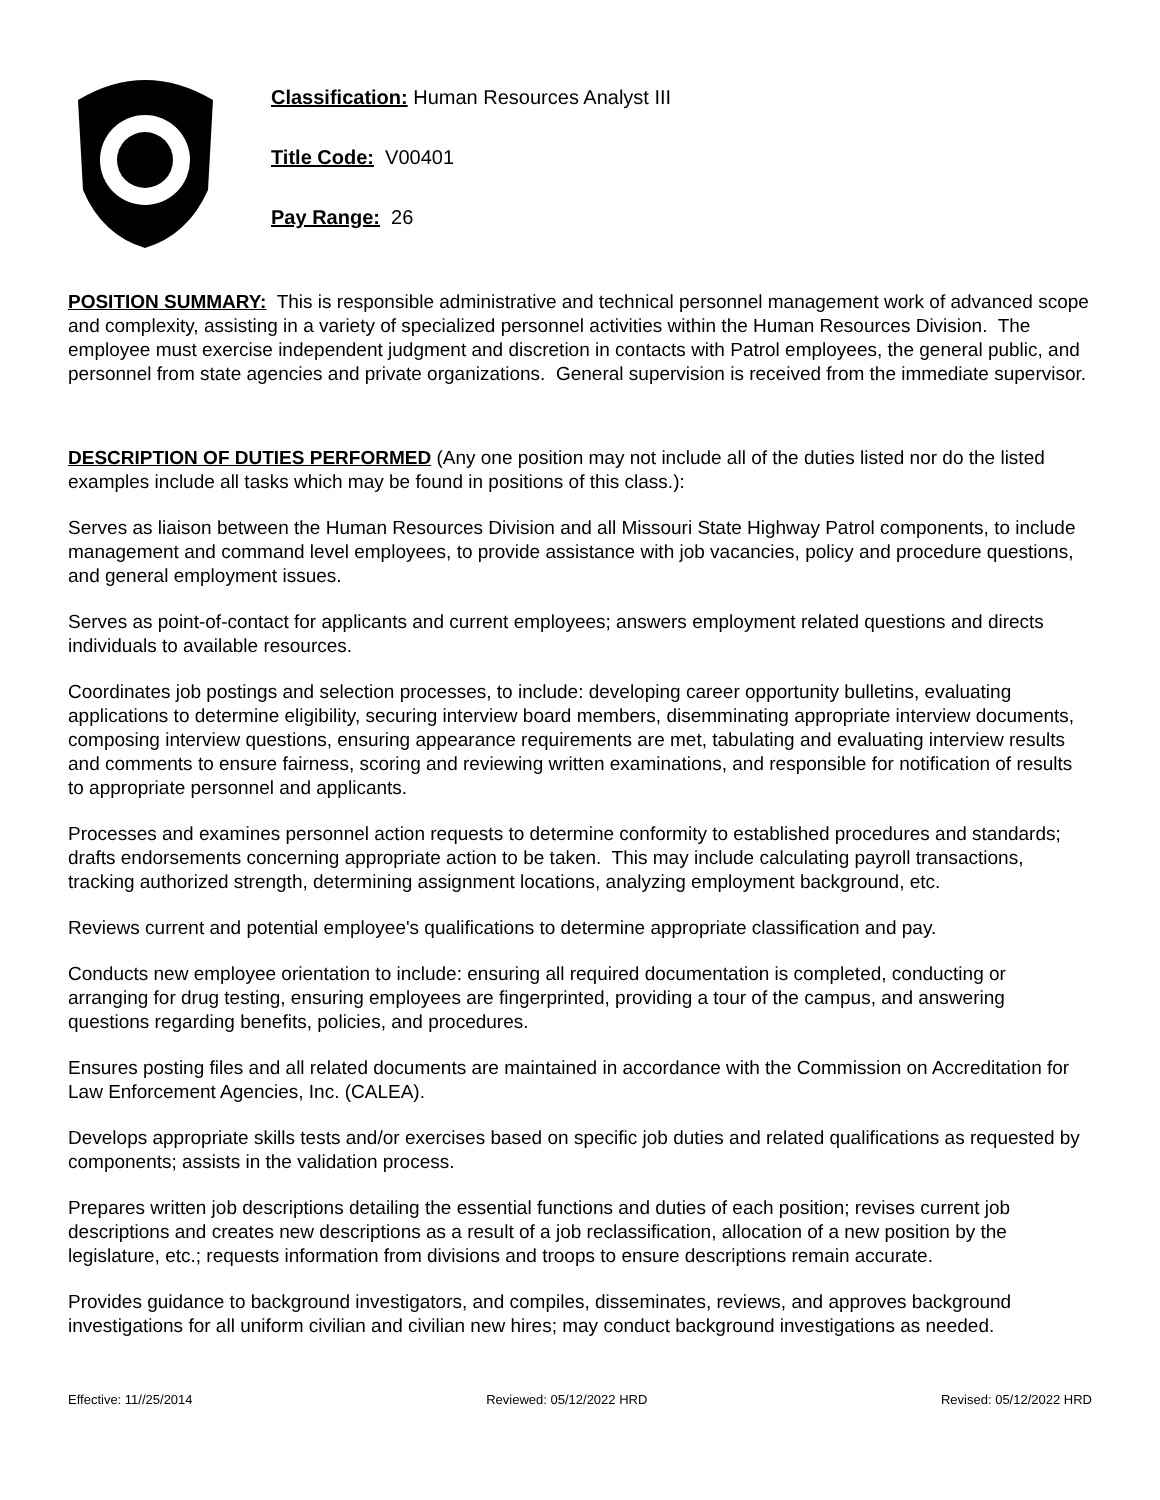Classification: Human Resources Analyst III
Title Code: V00401
Pay Range: 26
POSITION SUMMARY: This is responsible administrative and technical personnel management work of advanced scope and complexity, assisting in a variety of specialized personnel activities within the Human Resources Division. The employee must exercise independent judgment and discretion in contacts with Patrol employees, the general public, and personnel from state agencies and private organizations. General supervision is received from the immediate supervisor.
DESCRIPTION OF DUTIES PERFORMED (Any one position may not include all of the duties listed nor do the listed examples include all tasks which may be found in positions of this class.):
Serves as liaison between the Human Resources Division and all Missouri State Highway Patrol components, to include management and command level employees, to provide assistance with job vacancies, policy and procedure questions, and general employment issues.
Serves as point-of-contact for applicants and current employees; answers employment related questions and directs individuals to available resources.
Coordinates job postings and selection processes, to include: developing career opportunity bulletins, evaluating applications to determine eligibility, securing interview board members, disemminating appropriate interview documents, composing interview questions, ensuring appearance requirements are met, tabulating and evaluating interview results and comments to ensure fairness, scoring and reviewing written examinations, and responsible for notification of results to appropriate personnel and applicants.
Processes and examines personnel action requests to determine conformity to established procedures and standards; drafts endorsements concerning appropriate action to be taken. This may include calculating payroll transactions, tracking authorized strength, determining assignment locations, analyzing employment background, etc.
Reviews current and potential employee's qualifications to determine appropriate classification and pay.
Conducts new employee orientation to include: ensuring all required documentation is completed, conducting or arranging for drug testing, ensuring employees are fingerprinted, providing a tour of the campus, and answering questions regarding benefits, policies, and procedures.
Ensures posting files and all related documents are maintained in accordance with the Commission on Accreditation for Law Enforcement Agencies, Inc. (CALEA).
Develops appropriate skills tests and/or exercises based on specific job duties and related qualifications as requested by components; assists in the validation process.
Prepares written job descriptions detailing the essential functions and duties of each position; revises current job descriptions and creates new descriptions as a result of a job reclassification, allocation of a new position by the legislature, etc.; requests information from divisions and troops to ensure descriptions remain accurate.
Provides guidance to background investigators, and compiles, disseminates, reviews, and approves background investigations for all uniform civilian and civilian new hires; may conduct background investigations as needed.
Effective: 11//25/2014 Reviewed: 05/12/2022 HRD Revised: 05/12/2022 HRD